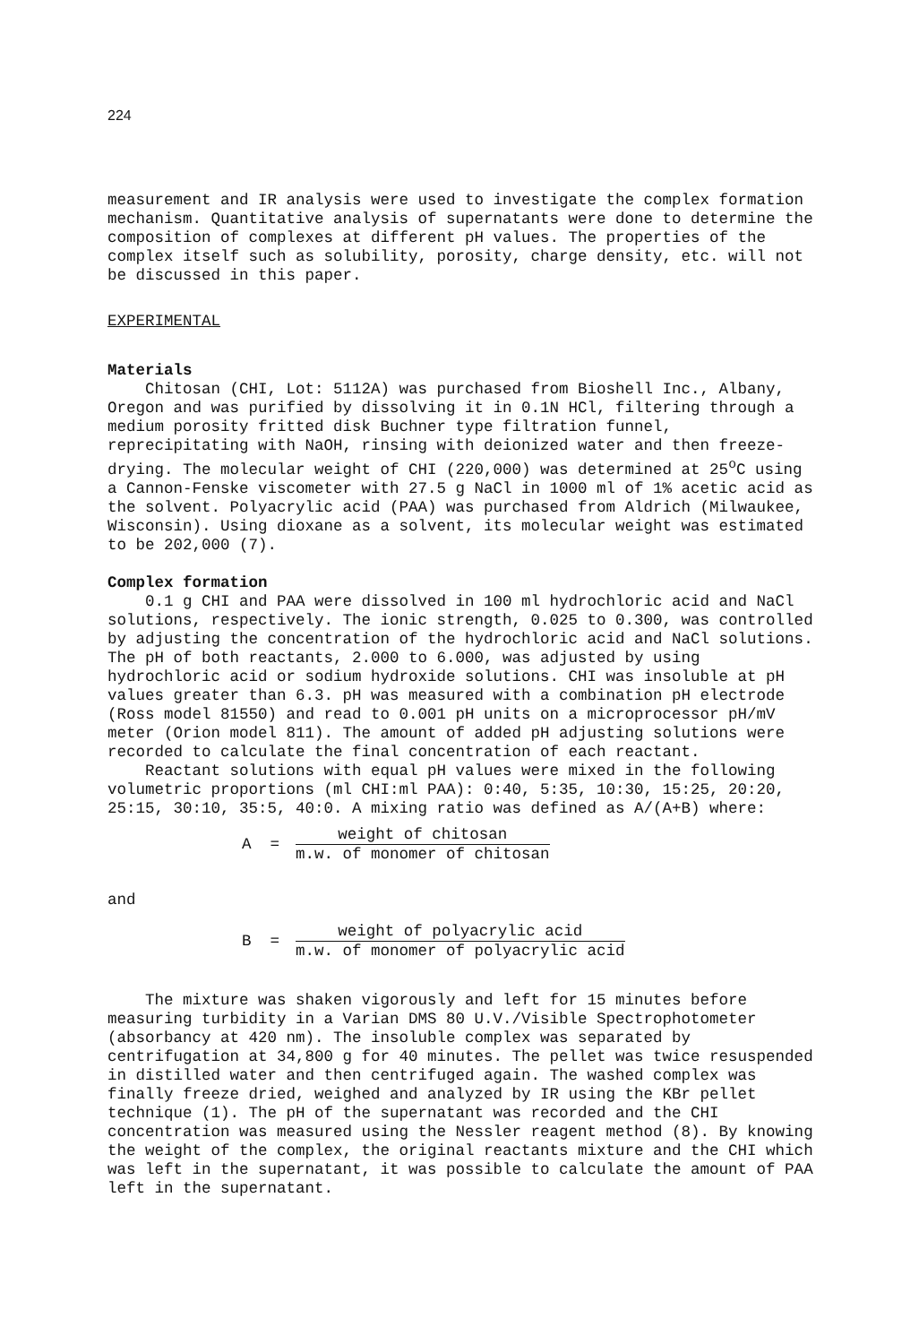224
measurement and IR analysis were used to investigate the complex formation mechanism. Quantitative analysis of supernatants were done to determine the composition of complexes at different pH values. The properties of the complex itself such as solubility, porosity, charge density, etc. will not be discussed in this paper.
EXPERIMENTAL
Materials
Chitosan (CHI, Lot: 5112A) was purchased from Bioshell Inc., Albany, Oregon and was purified by dissolving it in 0.1N HCl, filtering through a medium porosity fritted disk Buchner type filtration funnel, reprecipitating with NaOH, rinsing with deionized water and then freeze-drying. The molecular weight of CHI (220,000) was determined at 25<sup>o</sup>C using a Cannon-Fenske viscometer with 27.5 g NaCl in 1000 ml of 1% acetic acid as the solvent. Polyacrylic acid (PAA) was purchased from Aldrich (Milwaukee, Wisconsin). Using dioxane as a solvent, its molecular weight was estimated to be 202,000 (7).
Complex formation
0.1 g CHI and PAA were dissolved in 100 ml hydrochloric acid and NaCl solutions, respectively. The ionic strength, 0.025 to 0.300, was controlled by adjusting the concentration of the hydrochloric acid and NaCl solutions. The pH of both reactants, 2.000 to 6.000, was adjusted by using hydrochloric acid or sodium hydroxide solutions. CHI was insoluble at pH values greater than 6.3. pH was measured with a combination pH electrode (Ross model 81550) and read to 0.001 pH units on a microprocessor pH/mV meter (Orion model 811). The amount of added pH adjusting solutions were recorded to calculate the final concentration of each reactant.
Reactant solutions with equal pH values were mixed in the following volumetric proportions (ml CHI:ml PAA): 0:40, 5:35, 10:30, 15:25, 20:20, 25:15, 30:10, 35:5, 40:0. A mixing ratio was defined as A/(A+B) where:
A =
weight of chitosan
m.w. of monomer of chitosan
and
B =
weight of polyacrylic acid
m.w. of monomer of polyacrylic acid
The mixture was shaken vigorously and left for 15 minutes before measuring turbidity in a Varian DMS 80 U.V./Visible Spectrophotometer (absorbancy at 420 nm). The insoluble complex was separated by centrifugation at 34,800 g for 40 minutes. The pellet was twice resuspended in distilled water and then centrifuged again. The washed complex was finally freeze dried, weighed and analyzed by IR using the KBr pellet technique (1). The pH of the supernatant was recorded and the CHI concentration was measured using the Nessler reagent method (8). By knowing the weight of the complex, the original reactants mixture and the CHI which was left in the supernatant, it was possible to calculate the amount of PAA left in the supernatant.